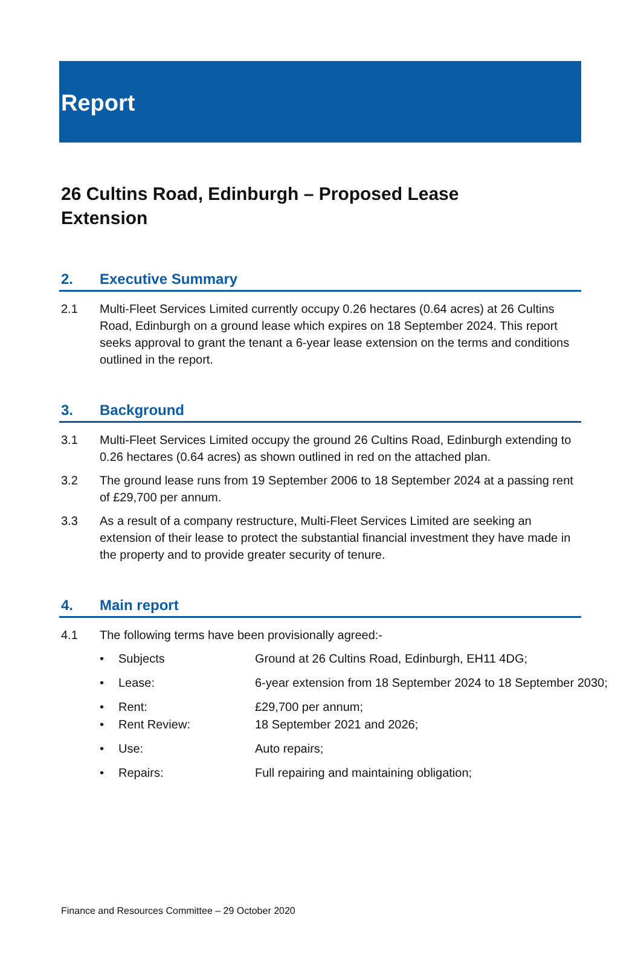Report
26 Cultins Road, Edinburgh – Proposed Lease Extension
2. Executive Summary
2.1 Multi-Fleet Services Limited currently occupy 0.26 hectares (0.64 acres) at 26 Cultins Road, Edinburgh on a ground lease which expires on 18 September 2024. This report seeks approval to grant the tenant a 6-year lease extension on the terms and conditions outlined in the report.
3. Background
3.1 Multi-Fleet Services Limited occupy the ground 26 Cultins Road, Edinburgh extending to 0.26 hectares (0.64 acres) as shown outlined in red on the attached plan.
3.2 The ground lease runs from 19 September 2006 to 18 September 2024 at a passing rent of £29,700 per annum.
3.3 As a result of a company restructure, Multi-Fleet Services Limited are seeking an extension of their lease to protect the substantial financial investment they have made in the property and to provide greater security of tenure.
4. Main report
4.1 The following terms have been provisionally agreed:-
• Subjects Ground at 26 Cultins Road, Edinburgh, EH11 4DG;
• Lease: 6-year extension from 18 September 2024 to 18 September 2030;
• Rent: £29,700 per annum;
• Rent Review: 18 September 2021 and 2026;
• Use: Auto repairs;
• Repairs: Full repairing and maintaining obligation;
Finance and Resources Committee – 29 October 2020